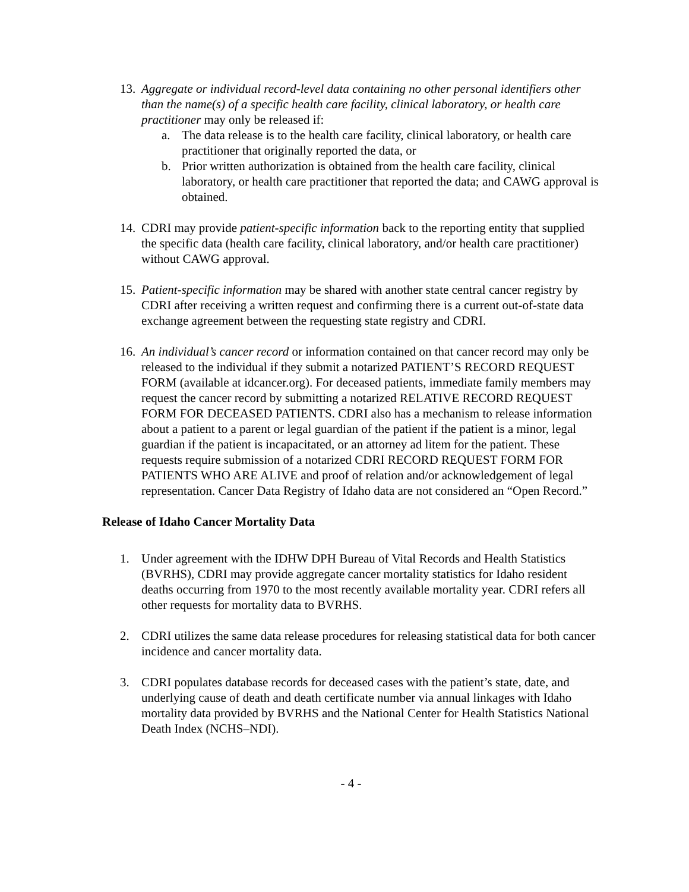13.
Aggregate or individual record-level data containing no other personal identifiers other than the name(s) of a specific health care facility, clinical laboratory, or health care practitioner may only be released if:
a. The data release is to the health care facility, clinical laboratory, or health care practitioner that originally reported the data, or
b. Prior written authorization is obtained from the health care facility, clinical laboratory, or health care practitioner that reported the data; and CAWG approval is obtained.
14.
CDRI may provide patient-specific information back to the reporting entity that supplied the specific data (health care facility, clinical laboratory, and/or health care practitioner) without CAWG approval.
15.
Patient-specific information may be shared with another state central cancer registry by CDRI after receiving a written request and confirming there is a current out-of-state data exchange agreement between the requesting state registry and CDRI.
16.
An individual’s cancer record or information contained on that cancer record may only be released to the individual if they submit a notarized PATIENT’S RECORD REQUEST FORM (available at idcancer.org). For deceased patients, immediate family members may request the cancer record by submitting a notarized RELATIVE RECORD REQUEST FORM FOR DECEASED PATIENTS. CDRI also has a mechanism to release information about a patient to a parent or legal guardian of the patient if the patient is a minor, legal guardian if the patient is incapacitated, or an attorney ad litem for the patient. These requests require submission of a notarized CDRI RECORD REQUEST FORM FOR PATIENTS WHO ARE ALIVE and proof of relation and/or acknowledgement of legal representation. Cancer Data Registry of Idaho data are not considered an “Open Record.”
Release of Idaho Cancer Mortality Data
1. Under agreement with the IDHW DPH Bureau of Vital Records and Health Statistics (BVRHS), CDRI may provide aggregate cancer mortality statistics for Idaho resident deaths occurring from 1970 to the most recently available mortality year. CDRI refers all other requests for mortality data to BVRHS.
2. CDRI utilizes the same data release procedures for releasing statistical data for both cancer incidence and cancer mortality data.
3. CDRI populates database records for deceased cases with the patient’s state, date, and underlying cause of death and death certificate number via annual linkages with Idaho mortality data provided by BVRHS and the National Center for Health Statistics National Death Index (NCHS–NDI).
- 4 -